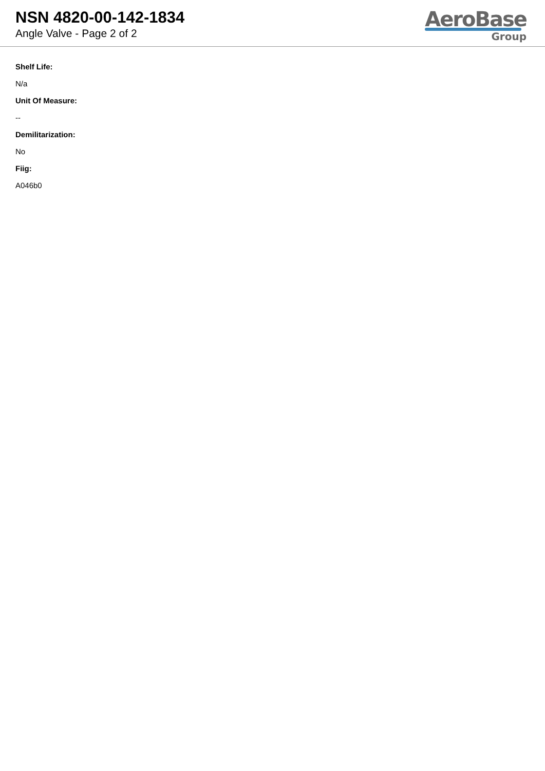NSN 4820-00-142-1834
Angle Valve - Page 2 of 2
AeroBase
Group
Shelf Life:
N/a
Unit Of Measure:
--
Demilitarization:
No
Fiig:
A046b0